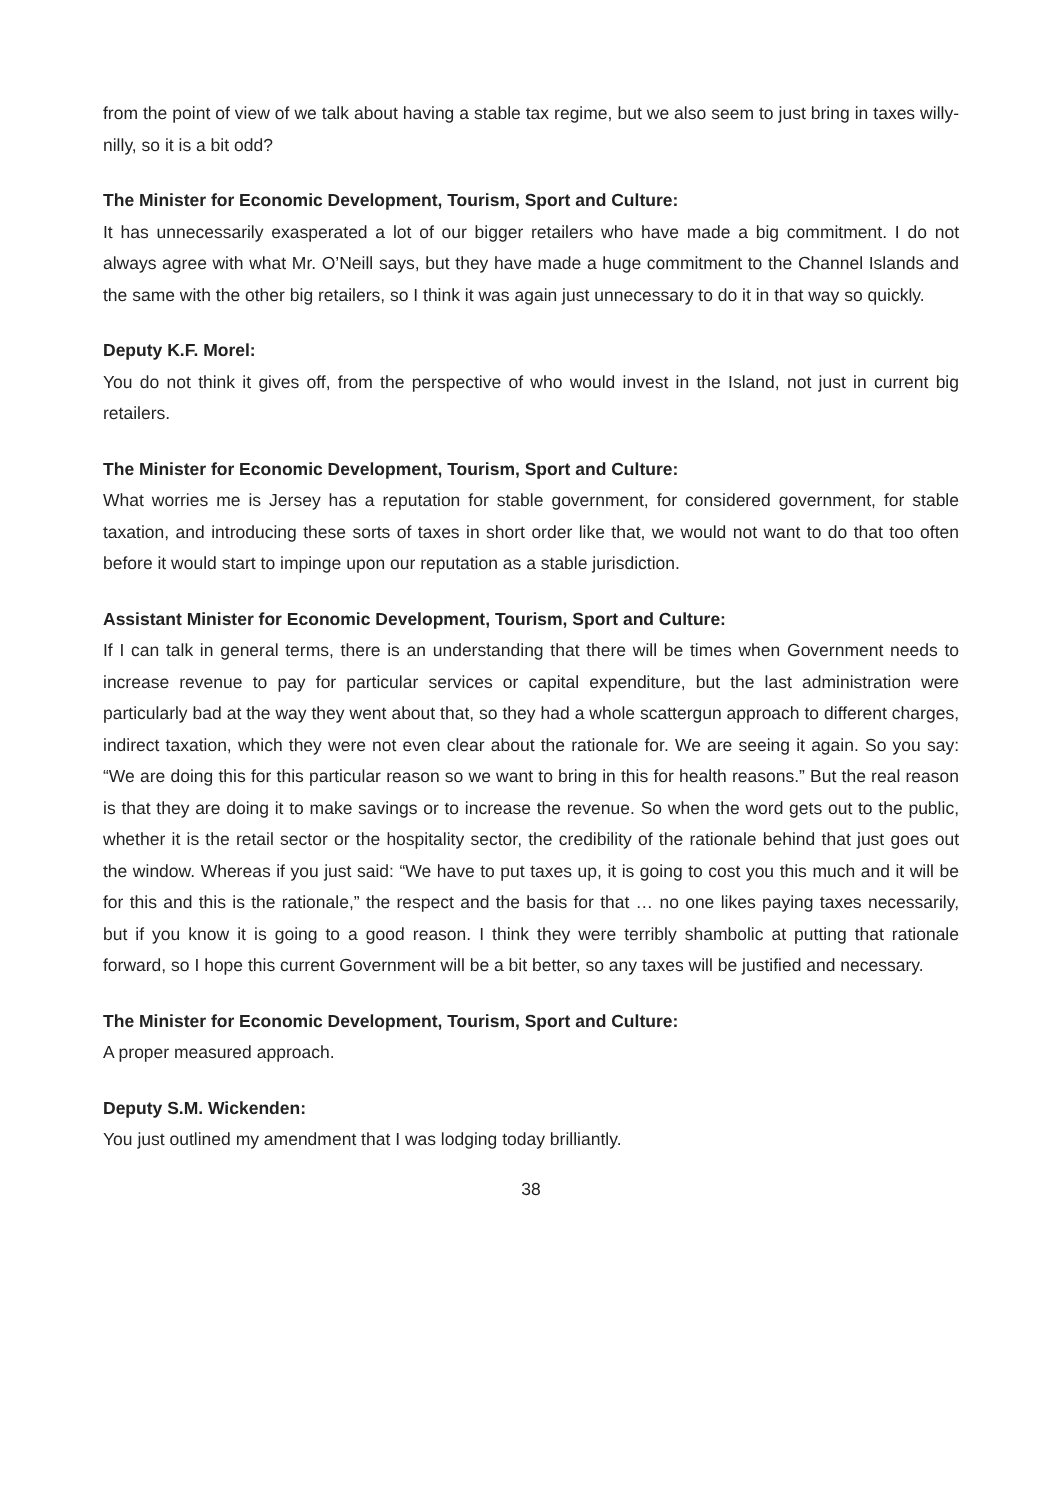from the point of view of we talk about having a stable tax regime, but we also seem to just bring in taxes willy-nilly, so it is a bit odd?
The Minister for Economic Development, Tourism, Sport and Culture:
It has unnecessarily exasperated a lot of our bigger retailers who have made a big commitment. I do not always agree with what Mr. O’Neill says, but they have made a huge commitment to the Channel Islands and the same with the other big retailers, so I think it was again just unnecessary to do it in that way so quickly.
Deputy K.F. Morel:
You do not think it gives off, from the perspective of who would invest in the Island, not just in current big retailers.
The Minister for Economic Development, Tourism, Sport and Culture:
What worries me is Jersey has a reputation for stable government, for considered government, for stable taxation, and introducing these sorts of taxes in short order like that, we would not want to do that too often before it would start to impinge upon our reputation as a stable jurisdiction.
Assistant Minister for Economic Development, Tourism, Sport and Culture:
If I can talk in general terms, there is an understanding that there will be times when Government needs to increase revenue to pay for particular services or capital expenditure, but the last administration were particularly bad at the way they went about that, so they had a whole scattergun approach to different charges, indirect taxation, which they were not even clear about the rationale for. We are seeing it again. So you say: “We are doing this for this particular reason so we want to bring in this for health reasons.” But the real reason is that they are doing it to make savings or to increase the revenue. So when the word gets out to the public, whether it is the retail sector or the hospitality sector, the credibility of the rationale behind that just goes out the window. Whereas if you just said: “We have to put taxes up, it is going to cost you this much and it will be for this and this is the rationale,” the respect and the basis for that … no one likes paying taxes necessarily, but if you know it is going to a good reason. I think they were terribly shambolic at putting that rationale forward, so I hope this current Government will be a bit better, so any taxes will be justified and necessary.
The Minister for Economic Development, Tourism, Sport and Culture:
A proper measured approach.
Deputy S.M. Wickenden:
You just outlined my amendment that I was lodging today brilliantly.
38